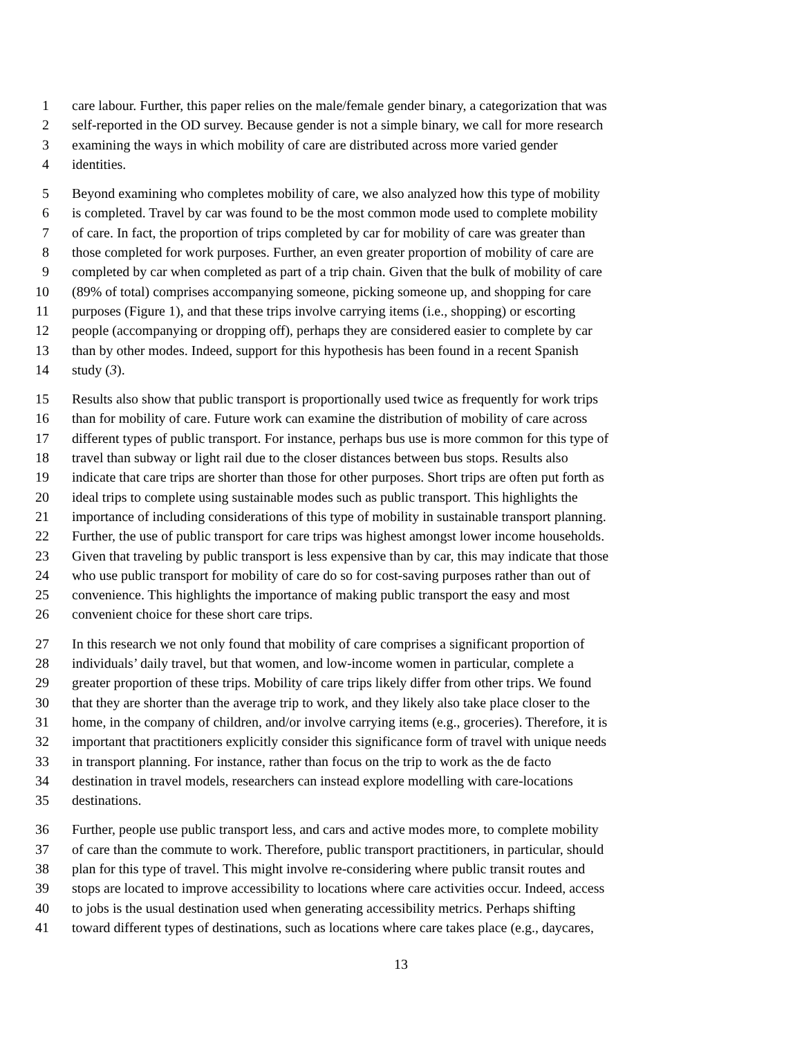1 care labour. Further, this paper relies on the male/female gender binary, a categorization that was
2 self-reported in the OD survey. Because gender is not a simple binary, we call for more research
3 examining the ways in which mobility of care are distributed across more varied gender
4 identities.
5 Beyond examining who completes mobility of care, we also analyzed how this type of mobility
6 is completed. Travel by car was found to be the most common mode used to complete mobility
7 of care. In fact, the proportion of trips completed by car for mobility of care was greater than
8 those completed for work purposes. Further, an even greater proportion of mobility of care are
9 completed by car when completed as part of a trip chain. Given that the bulk of mobility of care
10 (89% of total) comprises accompanying someone, picking someone up, and shopping for care
11 purposes (Figure 1), and that these trips involve carrying items (i.e., shopping) or escorting
12 people (accompanying or dropping off), perhaps they are considered easier to complete by car
13 than by other modes. Indeed, support for this hypothesis has been found in a recent Spanish
14 study (3).
15 Results also show that public transport is proportionally used twice as frequently for work trips
16 than for mobility of care. Future work can examine the distribution of mobility of care across
17 different types of public transport. For instance, perhaps bus use is more common for this type of
18 travel than subway or light rail due to the closer distances between bus stops. Results also
19 indicate that care trips are shorter than those for other purposes. Short trips are often put forth as
20 ideal trips to complete using sustainable modes such as public transport. This highlights the
21 importance of including considerations of this type of mobility in sustainable transport planning.
22 Further, the use of public transport for care trips was highest amongst lower income households.
23 Given that traveling by public transport is less expensive than by car, this may indicate that those
24 who use public transport for mobility of care do so for cost-saving purposes rather than out of
25 convenience. This highlights the importance of making public transport the easy and most
26 convenient choice for these short care trips.
27 In this research we not only found that mobility of care comprises a significant proportion of
28 individuals’ daily travel, but that women, and low-income women in particular, complete a
29 greater proportion of these trips. Mobility of care trips likely differ from other trips. We found
30 that they are shorter than the average trip to work, and they likely also take place closer to the
31 home, in the company of children, and/or involve carrying items (e.g., groceries). Therefore, it is
32 important that practitioners explicitly consider this significance form of travel with unique needs
33 in transport planning. For instance, rather than focus on the trip to work as the de facto
34 destination in travel models, researchers can instead explore modelling with care-locations
35 destinations.
36 Further, people use public transport less, and cars and active modes more, to complete mobility
37 of care than the commute to work. Therefore, public transport practitioners, in particular, should
38 plan for this type of travel. This might involve re-considering where public transit routes and
39 stops are located to improve accessibility to locations where care activities occur. Indeed, access
40 to jobs is the usual destination used when generating accessibility metrics. Perhaps shifting
41 toward different types of destinations, such as locations where care takes place (e.g., daycares,
13